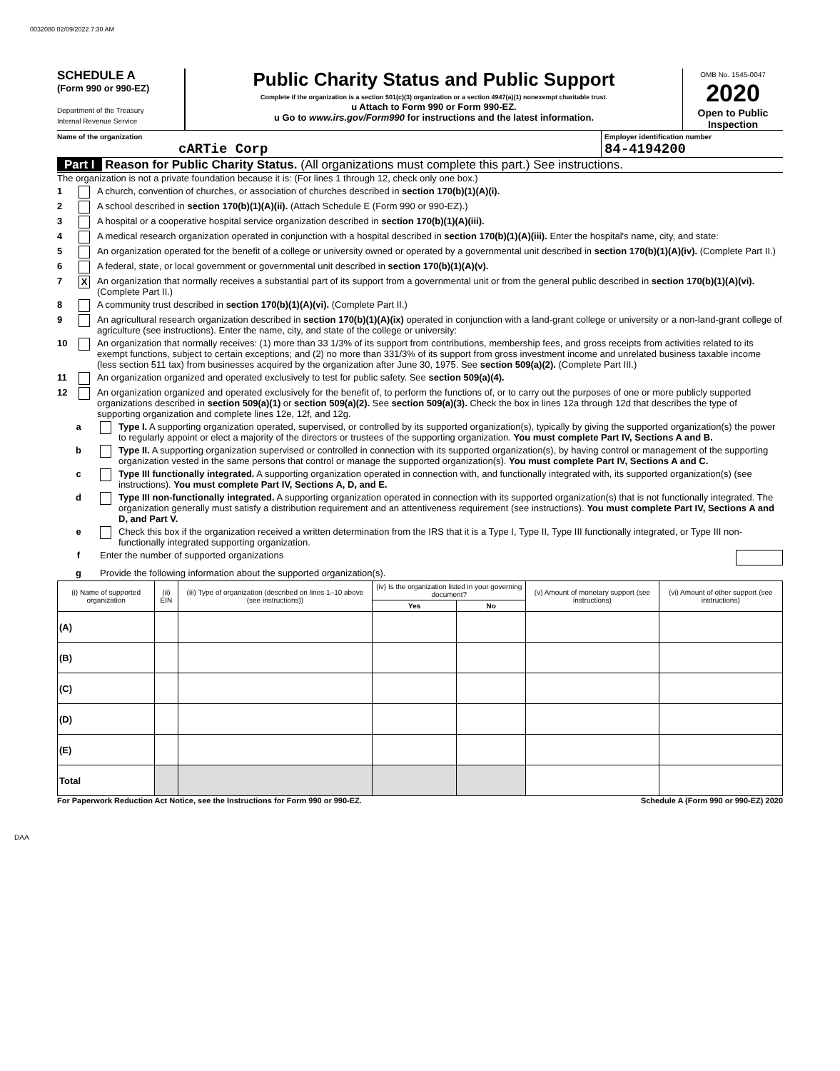0032080 02/09/2022 7:30 AM
SCHEDULE A
(Form 990 or 990-EZ)
Department of the Treasury
Internal Revenue Service
Public Charity Status and Public Support
Complete if the organization is a section 501(c)(3) organization or a section 4947(a)(1) nonexempt charitable trust.
u Attach to Form 990 or Form 990-EZ.
u Go to www.irs.gov/Form990 for instructions and the latest information.
OMB No. 1545-0047
2020
Open to Public Inspection
Name of the organization
cARTie Corp
Employer identification number
84-4194200
Part I Reason for Public Charity Status. (All organizations must complete this part.) See instructions.
The organization is not a private foundation because it is: (For lines 1 through 12, check only one box.)
1 A church, convention of churches, or association of churches described in section 170(b)(1)(A)(i).
2 A school described in section 170(b)(1)(A)(ii). (Attach Schedule E (Form 990 or 990-EZ).)
3 A hospital or a cooperative hospital service organization described in section 170(b)(1)(A)(iii).
4 A medical research organization operated in conjunction with a hospital described in section 170(b)(1)(A)(iii). Enter the hospital's name, city, and state:
5 An organization operated for the benefit of a college or university owned or operated by a governmental unit described in section 170(b)(1)(A)(iv). (Complete Part II.)
6 A federal, state, or local government or governmental unit described in section 170(b)(1)(A)(v).
7 X An organization that normally receives a substantial part of its support from a governmental unit or from the general public described in section 170(b)(1)(A)(vi). (Complete Part II.)
8 A community trust described in section 170(b)(1)(A)(vi). (Complete Part II.)
9 An agricultural research organization described in section 170(b)(1)(A)(ix) operated in conjunction with a land-grant college or university or a non-land-grant college of agriculture (see instructions). Enter the name, city, and state of the college or university:
10 An organization that normally receives: (1) more than 33 1/3% of its support from contributions, membership fees, and gross receipts from activities related to its exempt functions, subject to certain exceptions; and (2) no more than 331/3% of its support from gross investment income and unrelated business taxable income (less section 511 tax) from businesses acquired by the organization after June 30, 1975. See section 509(a)(2). (Complete Part III.)
11 An organization organized and operated exclusively to test for public safety. See section 509(a)(4).
12 An organization organized and operated exclusively for the benefit of, to perform the functions of, or to carry out the purposes of one or more publicly supported organizations described in section 509(a)(1) or section 509(a)(2). See section 509(a)(3). Check the box in lines 12a through 12d that describes the type of supporting organization and complete lines 12e, 12f, and 12g.
a Type I. A supporting organization operated, supervised, or controlled by its supported organization(s), typically by giving the supported organization(s) the power to regularly appoint or elect a majority of the directors or trustees of the supporting organization. You must complete Part IV, Sections A and B.
b Type II. A supporting organization supervised or controlled in connection with its supported organization(s), by having control or management of the supporting organization vested in the same persons that control or manage the supported organization(s). You must complete Part IV, Sections A and C.
c Type III functionally integrated. A supporting organization operated in connection with, and functionally integrated with, its supported organization(s) (see instructions). You must complete Part IV, Sections A, D, and E.
d Type III non-functionally integrated. A supporting organization operated in connection with its supported organization(s) that is not functionally integrated. The organization generally must satisfy a distribution requirement and an attentiveness requirement (see instructions). You must complete Part IV, Sections A and D, and Part V.
e Check this box if the organization received a written determination from the IRS that it is a Type I, Type II, Type III functionally integrated, or Type III non-functionally integrated supporting organization.
f Enter the number of supported organizations
g Provide the following information about the supported organization(s).
| (i) Name of supported organization | (ii) EIN | (iii) Type of organization (described on lines 1–10 above (see instructions)) | (iv) Is the organization listed in your governing document? | | (v) Amount of monetary support (see instructions) | (vi) Amount of other support (see instructions) |
| --- | --- | --- | --- | --- | --- | --- |
| | | | Yes | No | | |
| (A) | | | | | | |
| (B) | | | | | | |
| (C) | | | | | | |
| (D) | | | | | | |
| (E) | | | | | | |
| Total | | | | | | |
For Paperwork Reduction Act Notice, see the Instructions for Form 990 or 990-EZ. Schedule A (Form 990 or 990-EZ) 2020
DAA